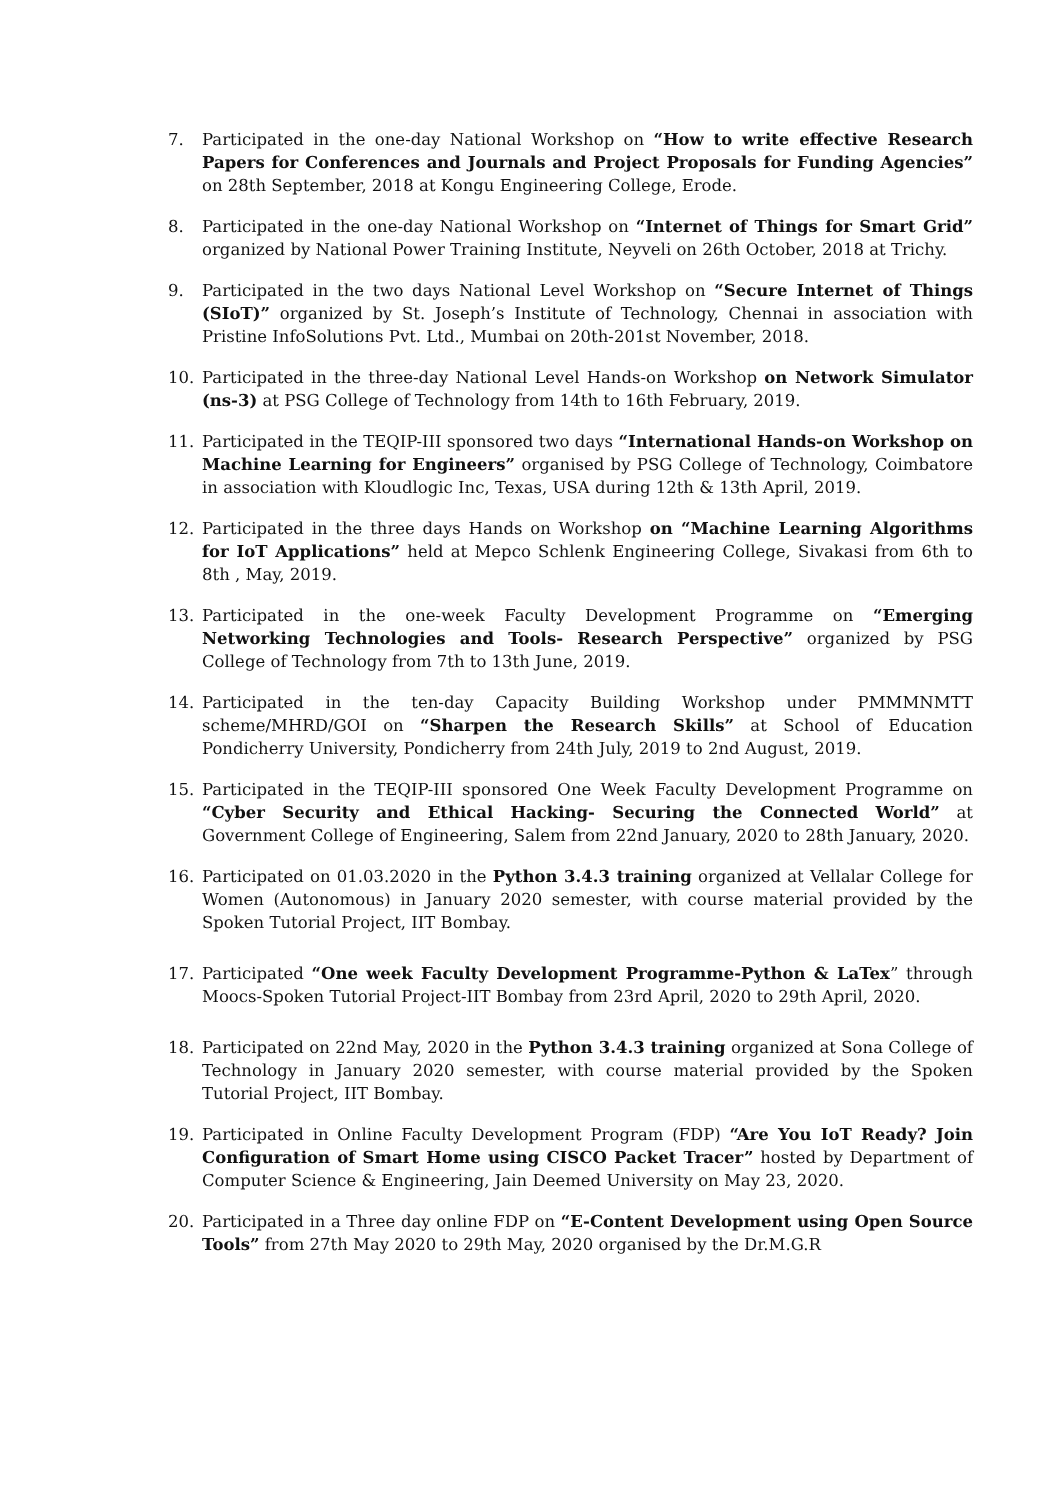7. Participated in the one-day National Workshop on “How to write effective Research Papers for Conferences and Journals and Project Proposals for Funding Agencies” on 28th September, 2018 at Kongu Engineering College, Erode.
8. Participated in the one-day National Workshop on “Internet of Things for Smart Grid” organized by National Power Training Institute, Neyveli on 26th October, 2018 at Trichy.
9. Participated in the two days National Level Workshop on “Secure Internet of Things (SIoT)” organized by St. Joseph’s Institute of Technology, Chennai in association with Pristine InfoSolutions Pvt. Ltd., Mumbai on 20th-201st November, 2018.
10. Participated in the three-day National Level Hands-on Workshop on Network Simulator (ns-3) at PSG College of Technology from 14th to 16th February, 2019.
11. Participated in the TEQIP-III sponsored two days “International Hands-on Workshop on Machine Learning for Engineers” organised by PSG College of Technology, Coimbatore in association with Kloudlogic Inc, Texas, USA during 12th & 13th April, 2019.
12. Participated in the three days Hands on Workshop on “Machine Learning Algorithms for IoT Applications” held at Mepco Schlenk Engineering College, Sivakasi from 6th to 8th , May, 2019.
13. Participated in the one-week Faculty Development Programme on “Emerging Networking Technologies and Tools- Research Perspective” organized by PSG College of Technology from 7th to 13th June, 2019.
14. Participated in the ten-day Capacity Building Workshop under PMMMNMTT scheme/MHRD/GOI on “Sharpen the Research Skills” at School of Education Pondicherry University, Pondicherry from 24th July, 2019 to 2nd August, 2019.
15. Participated in the TEQIP-III sponsored One Week Faculty Development Programme on “Cyber Security and Ethical Hacking- Securing the Connected World” at Government College of Engineering, Salem from 22nd January, 2020 to 28th January, 2020.
16. Participated on 01.03.2020 in the Python 3.4.3 training organized at Vellalar College for Women (Autonomous) in January 2020 semester, with course material provided by the Spoken Tutorial Project, IIT Bombay.
17. Participated “One week Faculty Development Programme-Python & LaTex” through Moocs-Spoken Tutorial Project-IIT Bombay from 23rd April, 2020 to 29th April, 2020.
18. Participated on 22nd May, 2020 in the Python 3.4.3 training organized at Sona College of Technology in January 2020 semester, with course material provided by the Spoken Tutorial Project, IIT Bombay.
19. Participated in Online Faculty Development Program (FDP) “Are You IoT Ready? Join Configuration of Smart Home using CISCO Packet Tracer” hosted by Department of Computer Science & Engineering, Jain Deemed University on May 23, 2020.
20. Participated in a Three day online FDP on “E-Content Development using Open Source Tools” from 27th May 2020 to 29th May, 2020 organised by the Dr.M.G.R